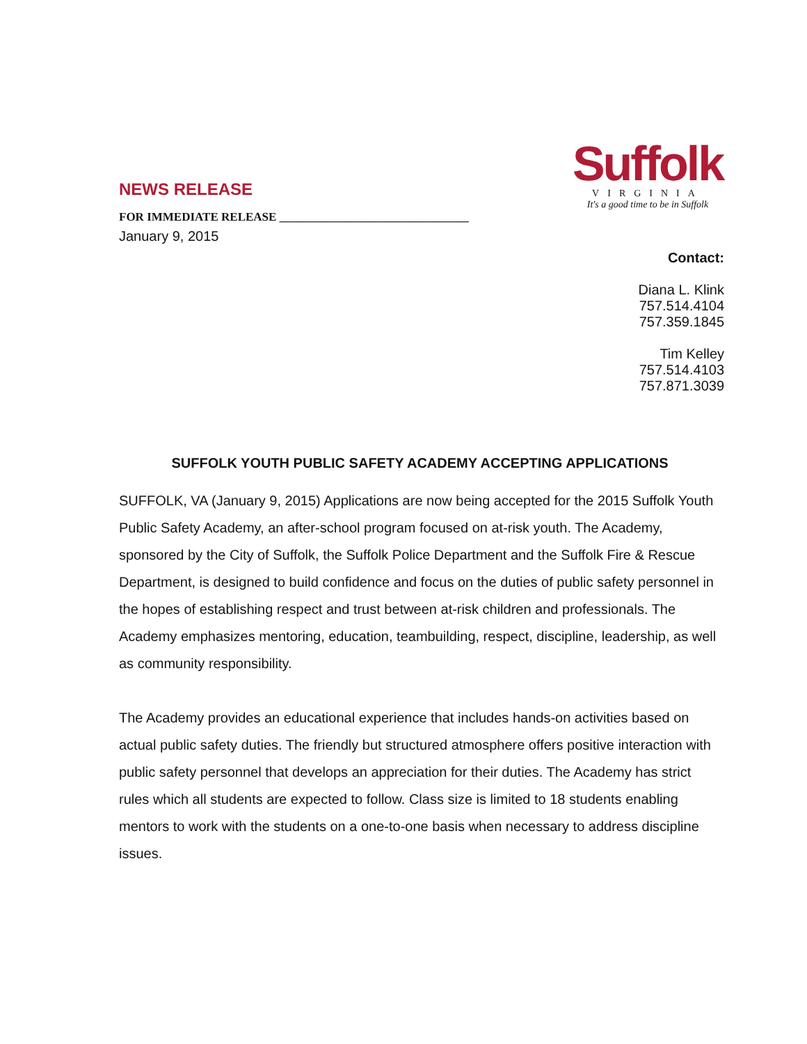Suffolk
VIRGINIA
It's a good time to be in Suffolk
NEWS RELEASE
FOR IMMEDIATE RELEASE ________________________________
January 9, 2015
Contact:
Diana L. Klink
757.514.4104
757.359.1845
Tim Kelley
757.514.4103
757.871.3039
SUFFOLK YOUTH PUBLIC SAFETY ACADEMY ACCEPTING APPLICATIONS
SUFFOLK, VA (January 9, 2015) Applications are now being accepted for the 2015 Suffolk Youth Public Safety Academy, an after-school program focused on at-risk youth. The Academy, sponsored by the City of Suffolk, the Suffolk Police Department and the Suffolk Fire & Rescue Department, is designed to build confidence and focus on the duties of public safety personnel in the hopes of establishing respect and trust between at-risk children and professionals. The Academy emphasizes mentoring, education, teambuilding, respect, discipline, leadership, as well as community responsibility.
The Academy provides an educational experience that includes hands-on activities based on actual public safety duties. The friendly but structured atmosphere offers positive interaction with public safety personnel that develops an appreciation for their duties. The Academy has strict rules which all students are expected to follow. Class size is limited to 18 students enabling mentors to work with the students on a one-to-one basis when necessary to address discipline issues.